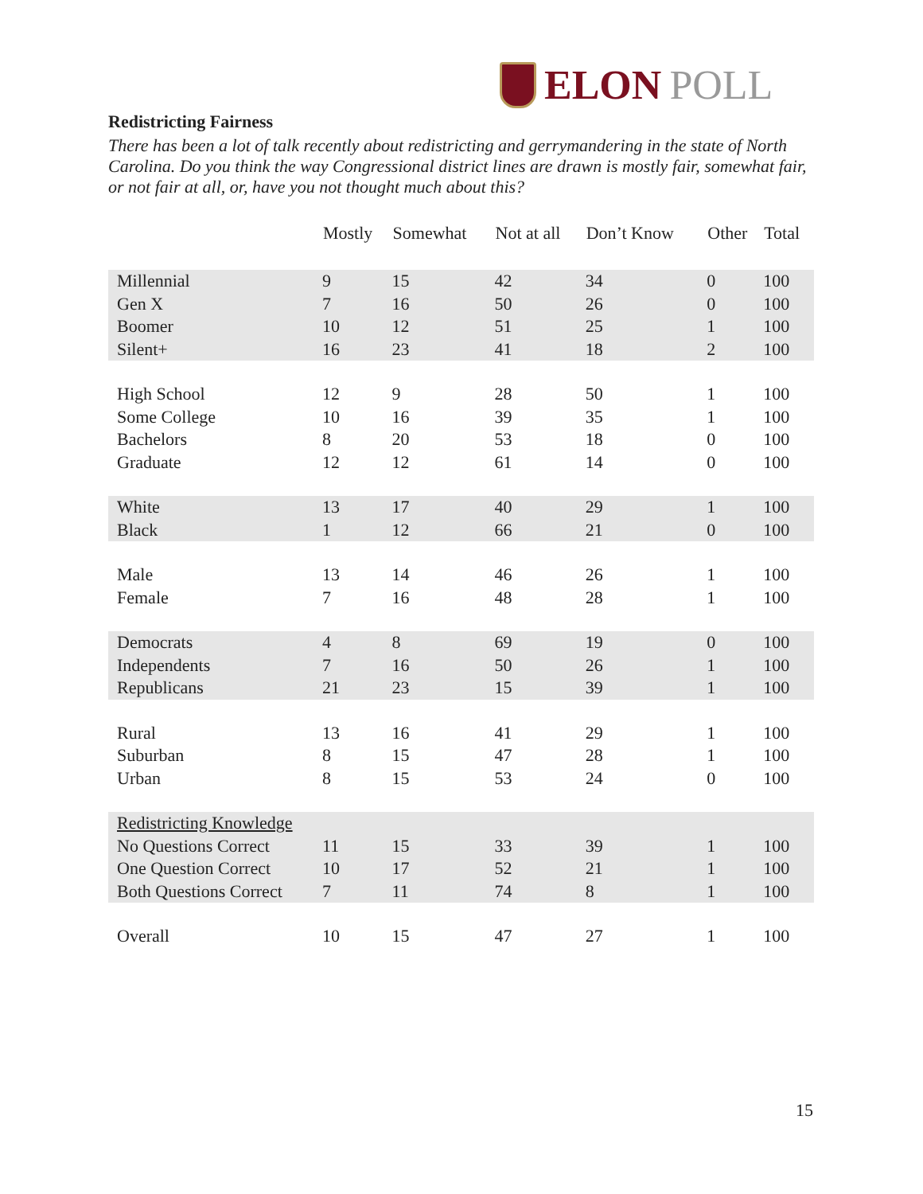ELON POLL
Redistricting Fairness
There has been a lot of talk recently about redistricting and gerrymandering in the state of North Carolina. Do you think the way Congressional district lines are drawn is mostly fair, somewhat fair, or not fair at all, or, have you not thought much about this?
| | Mostly | Somewhat | Not at all | Don’t Know | Other | Total |
| --- | --- | --- | --- | --- | --- | --- |
| Millennial | 9 | 15 | 42 | 34 | 0 | 100 |
| Gen X | 7 | 16 | 50 | 26 | 0 | 100 |
| Boomer | 10 | 12 | 51 | 25 | 1 | 100 |
| Silent+ | 16 | 23 | 41 | 18 | 2 | 100 |
| High School | 12 | 9 | 28 | 50 | 1 | 100 |
| Some College | 10 | 16 | 39 | 35 | 1 | 100 |
| Bachelors | 8 | 20 | 53 | 18 | 0 | 100 |
| Graduate | 12 | 12 | 61 | 14 | 0 | 100 |
| White | 13 | 17 | 40 | 29 | 1 | 100 |
| Black | 1 | 12 | 66 | 21 | 0 | 100 |
| Male | 13 | 14 | 46 | 26 | 1 | 100 |
| Female | 7 | 16 | 48 | 28 | 1 | 100 |
| Democrats | 4 | 8 | 69 | 19 | 0 | 100 |
| Independents | 7 | 16 | 50 | 26 | 1 | 100 |
| Republicans | 21 | 23 | 15 | 39 | 1 | 100 |
| Rural | 13 | 16 | 41 | 29 | 1 | 100 |
| Suburban | 8 | 15 | 47 | 28 | 1 | 100 |
| Urban | 8 | 15 | 53 | 24 | 0 | 100 |
| Redistricting Knowledge | | | | | | |
| No Questions Correct | 11 | 15 | 33 | 39 | 1 | 100 |
| One Question Correct | 10 | 17 | 52 | 21 | 1 | 100 |
| Both Questions Correct | 7 | 11 | 74 | 8 | 1 | 100 |
| Overall | 10 | 15 | 47 | 27 | 1 | 100 |
15